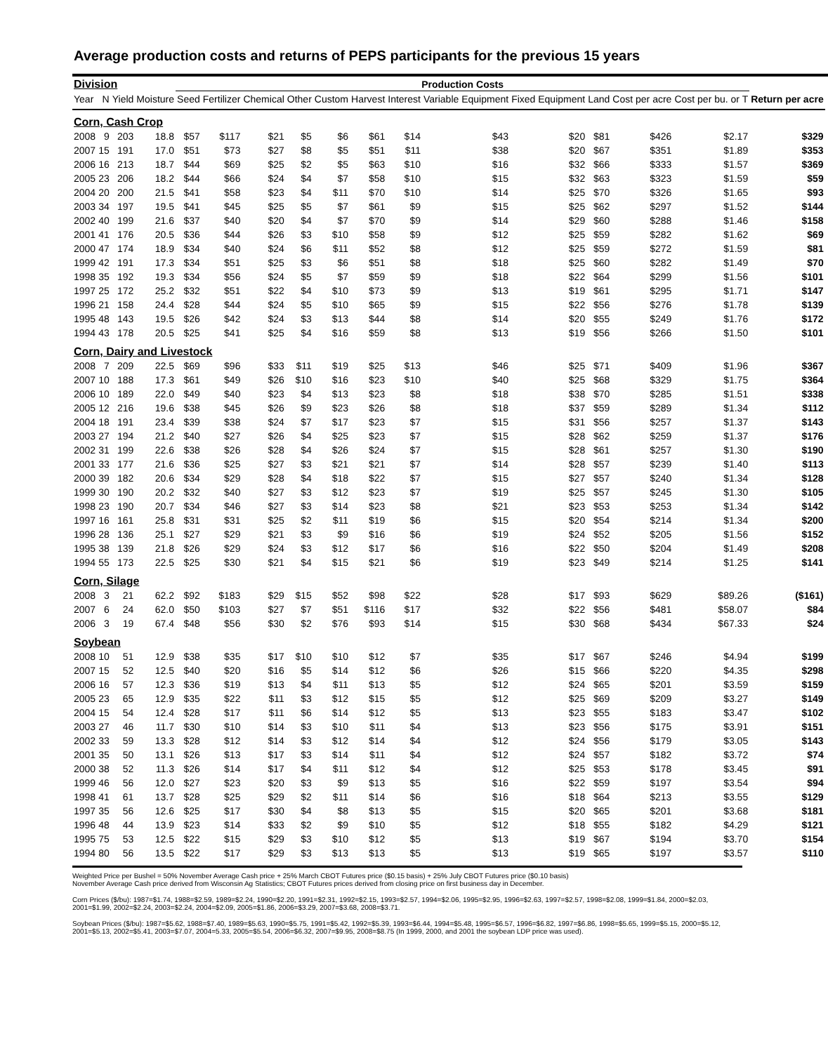Average production costs and returns of PEPS participants for the previous 15 years
| Division | | | | Production Costs | | | | | | | | | | | | | |
| --- | --- | --- | --- | --- | --- | --- | --- | --- | --- | --- | --- | --- | --- | --- | --- | --- | --- |
| Year | N | Yield | Moisture | Seed | Fertilizer | Chemical | Other | Custom | Harvest | Interest | Variable Equipment | Fixed Equipment | Land | Cost per acre | Cost per bu. or T | Return per acre | |
| Corn, Cash Crop | | | | | | | | | | | | | | | | | |
| 2008 | 9 | 203 | 18.8 | $57 | $117 | $21 | $5 | $6 | $61 | $14 | $43 | $20 | $81 | $426 | $2.17 | $329 | |
| 2007 | 15 | 191 | 17.0 | $51 | $73 | $27 | $8 | $5 | $51 | $11 | $38 | $20 | $67 | $351 | $1.89 | $353 | |
| 2006 | 16 | 213 | 18.7 | $44 | $69 | $25 | $2 | $5 | $63 | $10 | $16 | $32 | $66 | $333 | $1.57 | $369 | |
| 2005 | 23 | 206 | 18.2 | $44 | $66 | $24 | $4 | $7 | $58 | $10 | $15 | $32 | $63 | $323 | $1.59 | $59 | |
| 2004 | 20 | 200 | 21.5 | $41 | $58 | $23 | $4 | $11 | $70 | $10 | $14 | $25 | $70 | $326 | $1.65 | $93 | |
| 2003 | 34 | 197 | 19.5 | $41 | $45 | $25 | $5 | $7 | $61 | $9 | $15 | $25 | $62 | $297 | $1.52 | $144 | |
| 2002 | 40 | 199 | 21.6 | $37 | $40 | $20 | $4 | $7 | $70 | $9 | $14 | $29 | $60 | $288 | $1.46 | $158 | |
| 2001 | 41 | 176 | 20.5 | $36 | $44 | $26 | $3 | $10 | $58 | $9 | $12 | $25 | $59 | $282 | $1.62 | $69 | |
| 2000 | 47 | 174 | 18.9 | $34 | $40 | $24 | $6 | $11 | $52 | $8 | $12 | $25 | $59 | $272 | $1.59 | $81 | |
| 1999 | 42 | 191 | 17.3 | $34 | $51 | $25 | $3 | $6 | $51 | $8 | $18 | $25 | $60 | $282 | $1.49 | $70 | |
| 1998 | 35 | 192 | 19.3 | $34 | $56 | $24 | $5 | $7 | $59 | $9 | $18 | $22 | $64 | $299 | $1.56 | $101 | |
| 1997 | 25 | 172 | 25.2 | $32 | $51 | $22 | $4 | $10 | $73 | $9 | $13 | $19 | $61 | $295 | $1.71 | $147 | |
| 1996 | 21 | 158 | 24.4 | $28 | $44 | $24 | $5 | $10 | $65 | $9 | $15 | $22 | $56 | $276 | $1.78 | $139 | |
| 1995 | 48 | 143 | 19.5 | $26 | $42 | $24 | $3 | $13 | $44 | $8 | $14 | $20 | $55 | $249 | $1.76 | $172 | |
| 1994 | 43 | 178 | 20.5 | $25 | $41 | $25 | $4 | $16 | $59 | $8 | $13 | $19 | $56 | $266 | $1.50 | $101 | |
| Corn, Dairy and Livestock | | | | | | | | | | | | | | | | | |
| 2008 | 7 | 209 | 22.5 | $69 | $96 | $33 | $11 | $19 | $25 | $13 | $46 | $25 | $71 | $409 | $1.96 | $367 | |
| 2007 | 10 | 188 | 17.3 | $61 | $49 | $26 | $10 | $16 | $23 | $10 | $40 | $25 | $68 | $329 | $1.75 | $364 | |
| 2006 | 10 | 189 | 22.0 | $49 | $40 | $23 | $4 | $13 | $23 | $8 | $18 | $38 | $70 | $285 | $1.51 | $338 | |
| 2005 | 12 | 216 | 19.6 | $38 | $45 | $26 | $9 | $23 | $26 | $8 | $18 | $37 | $59 | $289 | $1.34 | $112 | |
| 2004 | 18 | 191 | 23.4 | $39 | $38 | $24 | $7 | $17 | $23 | $7 | $15 | $31 | $56 | $257 | $1.37 | $143 | |
| 2003 | 27 | 194 | 21.2 | $40 | $27 | $26 | $4 | $25 | $23 | $7 | $15 | $28 | $62 | $259 | $1.37 | $176 | |
| 2002 | 31 | 199 | 22.6 | $38 | $26 | $28 | $4 | $26 | $24 | $7 | $15 | $28 | $61 | $257 | $1.30 | $190 | |
| 2001 | 33 | 177 | 21.6 | $36 | $25 | $27 | $3 | $21 | $21 | $7 | $14 | $28 | $57 | $239 | $1.40 | $113 | |
| 2000 | 39 | 182 | 20.6 | $34 | $29 | $28 | $4 | $18 | $22 | $7 | $15 | $27 | $57 | $240 | $1.34 | $128 | |
| 1999 | 30 | 190 | 20.2 | $32 | $40 | $27 | $3 | $12 | $23 | $7 | $19 | $25 | $57 | $245 | $1.30 | $105 | |
| 1998 | 23 | 190 | 20.7 | $34 | $46 | $27 | $3 | $14 | $23 | $8 | $21 | $23 | $53 | $253 | $1.34 | $142 | |
| 1997 | 16 | 161 | 25.8 | $31 | $31 | $25 | $2 | $11 | $19 | $6 | $15 | $20 | $54 | $214 | $1.34 | $200 | |
| 1996 | 28 | 136 | 25.1 | $27 | $29 | $21 | $3 | $9 | $16 | $6 | $19 | $24 | $52 | $205 | $1.56 | $152 | |
| 1995 | 38 | 139 | 21.8 | $26 | $29 | $24 | $3 | $12 | $17 | $6 | $16 | $22 | $50 | $204 | $1.49 | $208 | |
| 1994 | 55 | 173 | 22.5 | $25 | $30 | $21 | $4 | $15 | $21 | $6 | $19 | $23 | $49 | $214 | $1.25 | $141 | |
| Corn, Silage | | | | | | | | | | | | | | | | | |
| 2008 | 3 | 21 | 62.2 | $92 | $183 | $29 | $15 | $52 | $98 | $22 | $28 | $17 | $93 | $629 | $89.26 | ($161) | |
| 2007 | 6 | 24 | 62.0 | $50 | $103 | $27 | $7 | $51 | $116 | $17 | $32 | $22 | $56 | $481 | $58.07 | $84 | |
| 2006 | 3 | 19 | 67.4 | $48 | $56 | $30 | $2 | $76 | $93 | $14 | $15 | $30 | $68 | $434 | $67.33 | $24 | |
| Soybean | | | | | | | | | | | | | | | | | |
| 2008 | 10 | 51 | 12.9 | $38 | $35 | $17 | $10 | $10 | $12 | $7 | $35 | $17 | $67 | $246 | $4.94 | $199 | |
| 2007 | 15 | 52 | 12.5 | $40 | $20 | $16 | $5 | $14 | $12 | $6 | $26 | $15 | $66 | $220 | $4.35 | $298 | |
| 2006 | 16 | 57 | 12.3 | $36 | $19 | $13 | $4 | $11 | $13 | $5 | $12 | $24 | $65 | $201 | $3.59 | $159 | |
| 2005 | 23 | 65 | 12.9 | $35 | $22 | $11 | $3 | $12 | $15 | $5 | $12 | $25 | $69 | $209 | $3.27 | $149 | |
| 2004 | 15 | 54 | 12.4 | $28 | $17 | $11 | $6 | $14 | $12 | $5 | $13 | $23 | $55 | $183 | $3.47 | $102 | |
| 2003 | 27 | 46 | 11.7 | $30 | $10 | $14 | $3 | $10 | $11 | $4 | $13 | $23 | $56 | $175 | $3.91 | $151 | |
| 2002 | 33 | 59 | 13.3 | $28 | $12 | $14 | $3 | $12 | $14 | $4 | $12 | $24 | $56 | $179 | $3.05 | $143 | |
| 2001 | 35 | 50 | 13.1 | $26 | $13 | $17 | $3 | $14 | $11 | $4 | $12 | $24 | $57 | $182 | $3.72 | $74 | |
| 2000 | 38 | 52 | 11.3 | $26 | $14 | $17 | $4 | $11 | $12 | $4 | $12 | $25 | $53 | $178 | $3.45 | $91 | |
| 1999 | 46 | 56 | 12.0 | $27 | $23 | $20 | $3 | $9 | $13 | $5 | $16 | $22 | $59 | $197 | $3.54 | $94 | |
| 1998 | 41 | 61 | 13.7 | $28 | $25 | $29 | $2 | $11 | $14 | $6 | $16 | $18 | $64 | $213 | $3.55 | $129 | |
| 1997 | 35 | 56 | 12.6 | $25 | $17 | $30 | $4 | $8 | $13 | $5 | $15 | $20 | $65 | $201 | $3.68 | $181 | |
| 1996 | 48 | 44 | 13.9 | $23 | $14 | $33 | $2 | $9 | $10 | $5 | $12 | $18 | $55 | $182 | $4.29 | $121 | |
| 1995 | 75 | 53 | 12.5 | $22 | $15 | $29 | $3 | $10 | $12 | $5 | $13 | $19 | $67 | $194 | $3.70 | $154 | |
| 1994 | 80 | 56 | 13.5 | $22 | $17 | $29 | $3 | $13 | $13 | $5 | $13 | $19 | $65 | $197 | $3.57 | $110 | |
Weighted Price per Bushel = 50% November Average Cash price + 25% March CBOT Futures price ($0.15 basis) + 25% July CBOT Futures price ($0.10 basis)
November Average Cash price derived from Wisconsin Ag Statistics; CBOT Futures prices derived from closing price on first business day in December.
Corn Prices ($/bu): 1987=$1.74, 1988=$2.59, 1989=$2.24, 1990=$2.20, 1991=$2.31, 1992=$2.15, 1993=$2.57, 1994=$2.06, 1995=$2.95, 1996=$2.63, 1997=$2.57, 1998=$2.08, 1999=$1.84, 2000=$2.03, 2001=$1.99, 2002=$2.24, 2003=$2.24, 2004=$2.09, 2005=$1.86, 2006=$3.29, 2007=$3.68, 2008=$3.71.
Soybean Prices ($/bu): 1987=$5.62, 1988=$7.40, 1989=$5.63, 1990=$5.75, 1991=$5.42, 1992=$5.39, 1993=$6.44, 1994=$5.48, 1995=$6.57, 1996=$6.82, 1997=$6.86, 1998=$5.65, 1999=$5.15, 2000=$5.12, 2001=$5.13, 2002=$5.41, 2003=$7.07, 2004=5.33, 2005=$5.54, 2006=$6.32, 2007=$9.95, 2008=$8.75 (In 1999, 2000, and 2001 the soybean LDP price was used).